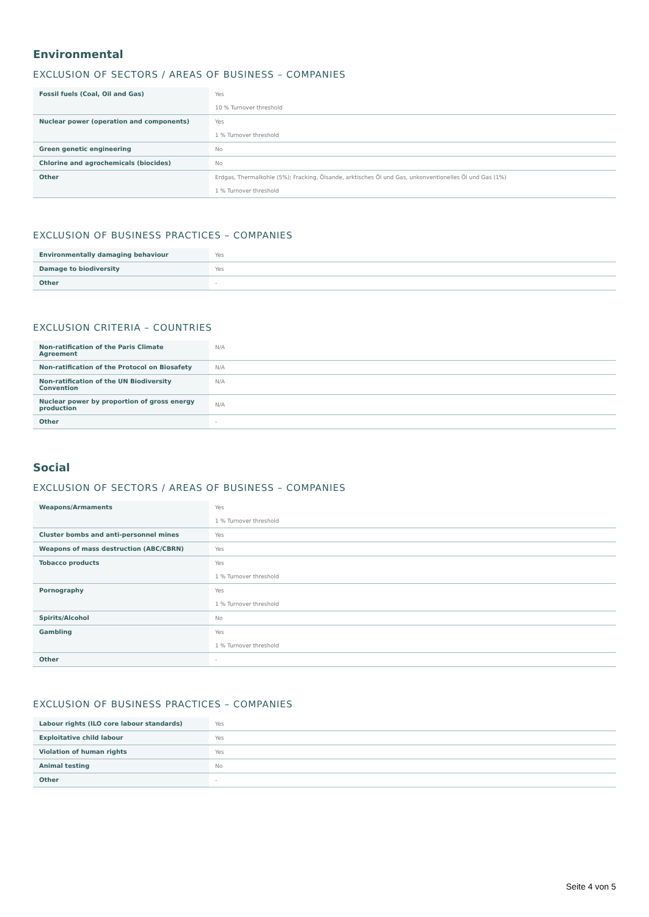Environmental
EXCLUSION OF SECTORS / AREAS OF BUSINESS – COMPANIES
| Fossil fuels (Coal, Oil and Gas) | Yes 10 % Turnover threshold |
| Nuclear power (operation and components) | Yes 1 % Turnover threshold |
| Green genetic engineering | No |
| Chlorine and agrochemicals (biocides) | No |
| Other | Erdgas, Thermalkohle (5%); Fracking, Ölsande, arktisches Öl und Gas, unkonventionelles Öl und Gas (1%) 1 % Turnover threshold |
EXCLUSION OF BUSINESS PRACTICES – COMPANIES
| Environmentally damaging behaviour | Yes |
| Damage to biodiversity | Yes |
| Other | - |
EXCLUSION CRITERIA – COUNTRIES
| Non-ratification of the Paris Climate Agreement | N/A |
| Non-ratification of the Protocol on Biosafety | N/A |
| Non-ratification of the UN Biodiversity Convention | N/A |
| Nuclear power by proportion of gross energy production | N/A |
| Other | - |
Social
EXCLUSION OF SECTORS / AREAS OF BUSINESS – COMPANIES
| Weapons/Armaments | Yes 1 % Turnover threshold |
| Cluster bombs and anti-personnel mines | Yes |
| Weapons of mass destruction (ABC/CBRN) | Yes |
| Tobacco products | Yes 1 % Turnover threshold |
| Pornography | Yes 1 % Turnover threshold |
| Spirits/Alcohol | No |
| Gambling | Yes 1 % Turnover threshold |
| Other | - |
EXCLUSION OF BUSINESS PRACTICES – COMPANIES
| Labour rights (ILO core labour standards) | Yes |
| Exploitative child labour | Yes |
| Violation of human rights | Yes |
| Animal testing | No |
| Other | - |
Seite 4 von 5